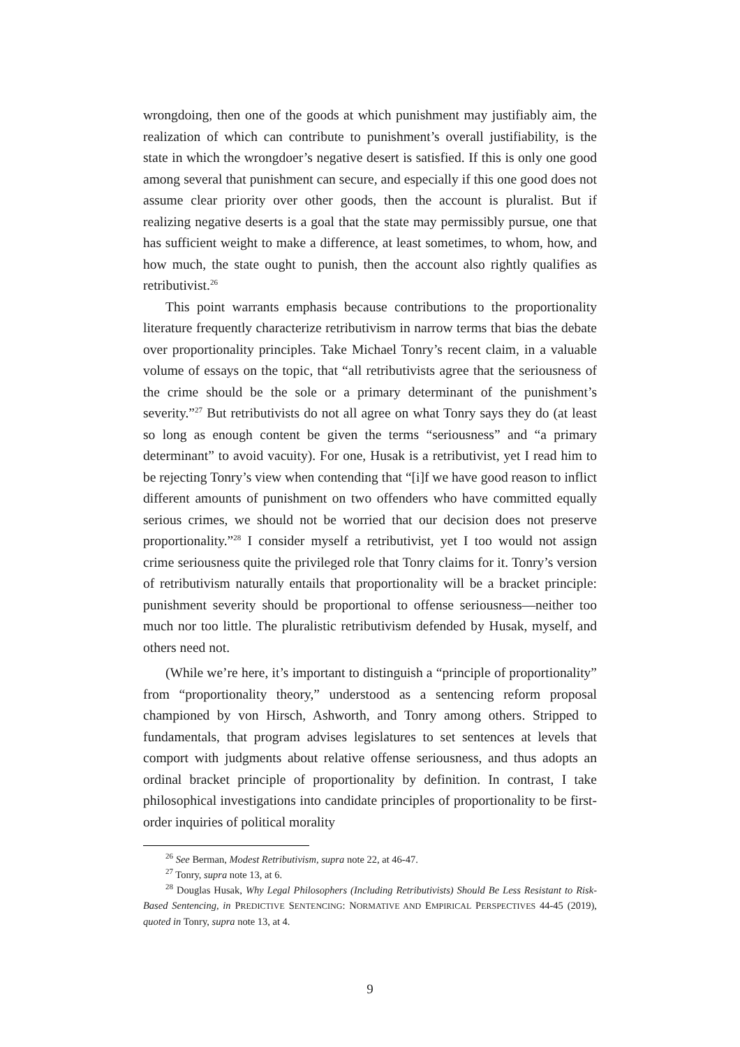wrongdoing, then one of the goods at which punishment may justifiably aim, the realization of which can contribute to punishment’s overall justifiability, is the state in which the wrongdoer’s negative desert is satisfied. If this is only one good among several that punishment can secure, and especially if this one good does not assume clear priority over other goods, then the account is pluralist. But if realizing negative deserts is a goal that the state may permissibly pursue, one that has sufficient weight to make a difference, at least sometimes, to whom, how, and how much, the state ought to punish, then the account also rightly qualifies as retributivist.<sup>26</sup>
This point warrants emphasis because contributions to the proportionality literature frequently characterize retributivism in narrow terms that bias the debate over proportionality principles. Take Michael Tonry’s recent claim, in a valuable volume of essays on the topic, that “all retributivists agree that the seriousness of the crime should be the sole or a primary determinant of the punishment’s severity.”<sup>27</sup> But retributivists do not all agree on what Tonry says they do (at least so long as enough content be given the terms “seriousness” and “a primary determinant” to avoid vacuity). For one, Husak is a retributivist, yet I read him to be rejecting Tonry’s view when contending that “[i]f we have good reason to inflict different amounts of punishment on two offenders who have committed equally serious crimes, we should not be worried that our decision does not preserve proportionality.”<sup>28</sup> I consider myself a retributivist, yet I too would not assign crime seriousness quite the privileged role that Tonry claims for it. Tonry’s version of retributivism naturally entails that proportionality will be a bracket principle: punishment severity should be proportional to offense seriousness—neither too much nor too little. The pluralistic retributivism defended by Husak, myself, and others need not.
(While we’re here, it’s important to distinguish a “principle of proportionality” from “proportionality theory,” understood as a sentencing reform proposal championed by von Hirsch, Ashworth, and Tonry among others. Stripped to fundamentals, that program advises legislatures to set sentences at levels that comport with judgments about relative offense seriousness, and thus adopts an ordinal bracket principle of proportionality by definition. In contrast, I take philosophical investigations into candidate principles of proportionality to be first-order inquiries of political morality
<sup>26</sup> See Berman, Modest Retributivism, supra note 22, at 46-47.
<sup>27</sup> Tonry, supra note 13, at 6.
<sup>28</sup> Douglas Husak, Why Legal Philosophers (Including Retributivists) Should Be Less Resistant to Risk-Based Sentencing, in PREDICTIVE SENTENCING: NORMATIVE AND EMPIRICAL PERSPECTIVES 44-45 (2019), quoted in Tonry, supra note 13, at 4.
9